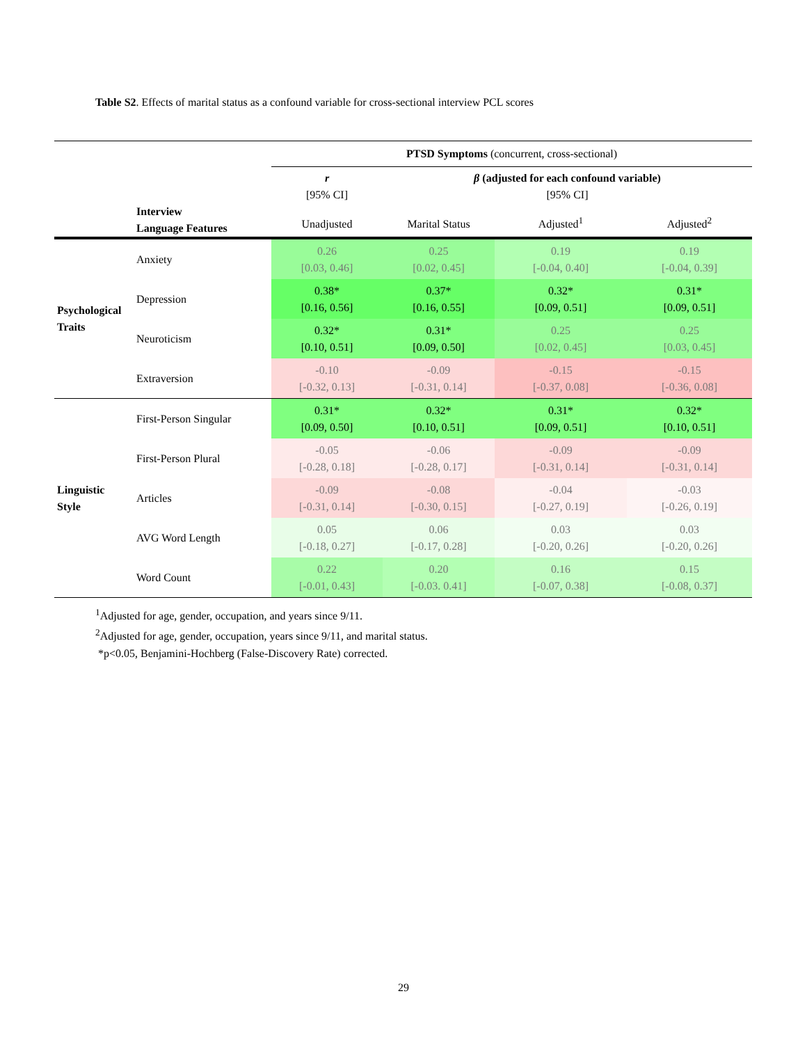Table S2. Effects of marital status as a confound variable for cross-sectional interview PCL scores
| | | PTSD Symptoms (concurrent, cross-sectional) | | | |
| | | r [95% CI] | β (adjusted for each confound variable) [95% CI] | | |
| | Interview Language Features | Unadjusted | Marital Status | Adjusted<sup>1</sup> | Adjusted<sup>2</sup> |
| Psychological Traits | Anxiety | 0.26 [0.03, 0.46] | 0.25 [0.02, 0.45] | 0.19 [-0.04, 0.40] | 0.19 [-0.04, 0.39] |
| | Depression | 0.38* [0.16, 0.56] | 0.37* [0.16, 0.55] | 0.32* [0.09, 0.51] | 0.31* [0.09, 0.51] |
| | Neuroticism | 0.32* [0.10, 0.51] | 0.31* [0.09, 0.50] | 0.25 [0.02, 0.45] | 0.25 [0.03, 0.45] |
| | Extraversion | -0.10 [-0.32, 0.13] | -0.09 [-0.31, 0.14] | -0.15 [-0.37, 0.08] | -0.15 [-0.36, 0.08] |
| Linguistic Style | First-Person Singular | 0.31* [0.09, 0.50] | 0.32* [0.10, 0.51] | 0.31* [0.09, 0.51] | 0.32* [0.10, 0.51] |
| | First-Person Plural | -0.05 [-0.28, 0.18] | -0.06 [-0.28, 0.17] | -0.09 [-0.31, 0.14] | -0.09 [-0.31, 0.14] |
| | Articles | -0.09 [-0.31, 0.14] | -0.08 [-0.30, 0.15] | -0.04 [-0.27, 0.19] | -0.03 [-0.26, 0.19] |
| | AVG Word Length | 0.05 [-0.18, 0.27] | 0.06 [-0.17, 0.28] | 0.03 [-0.20, 0.26] | 0.03 [-0.20, 0.26] |
| | Word Count | 0.22 [-0.01, 0.43] | 0.20 [-0.03. 0.41] | 0.16 [-0.07, 0.38] | 0.15 [-0.08, 0.37] |
<sup>1</sup> Adjusted for age, gender, occupation, and years since 9/11.
<sup>2</sup> Adjusted for age, gender, occupation, years since 9/11, and marital status.
*p<0.05, Benjamini-Hochberg (False-Discovery Rate) corrected.
29